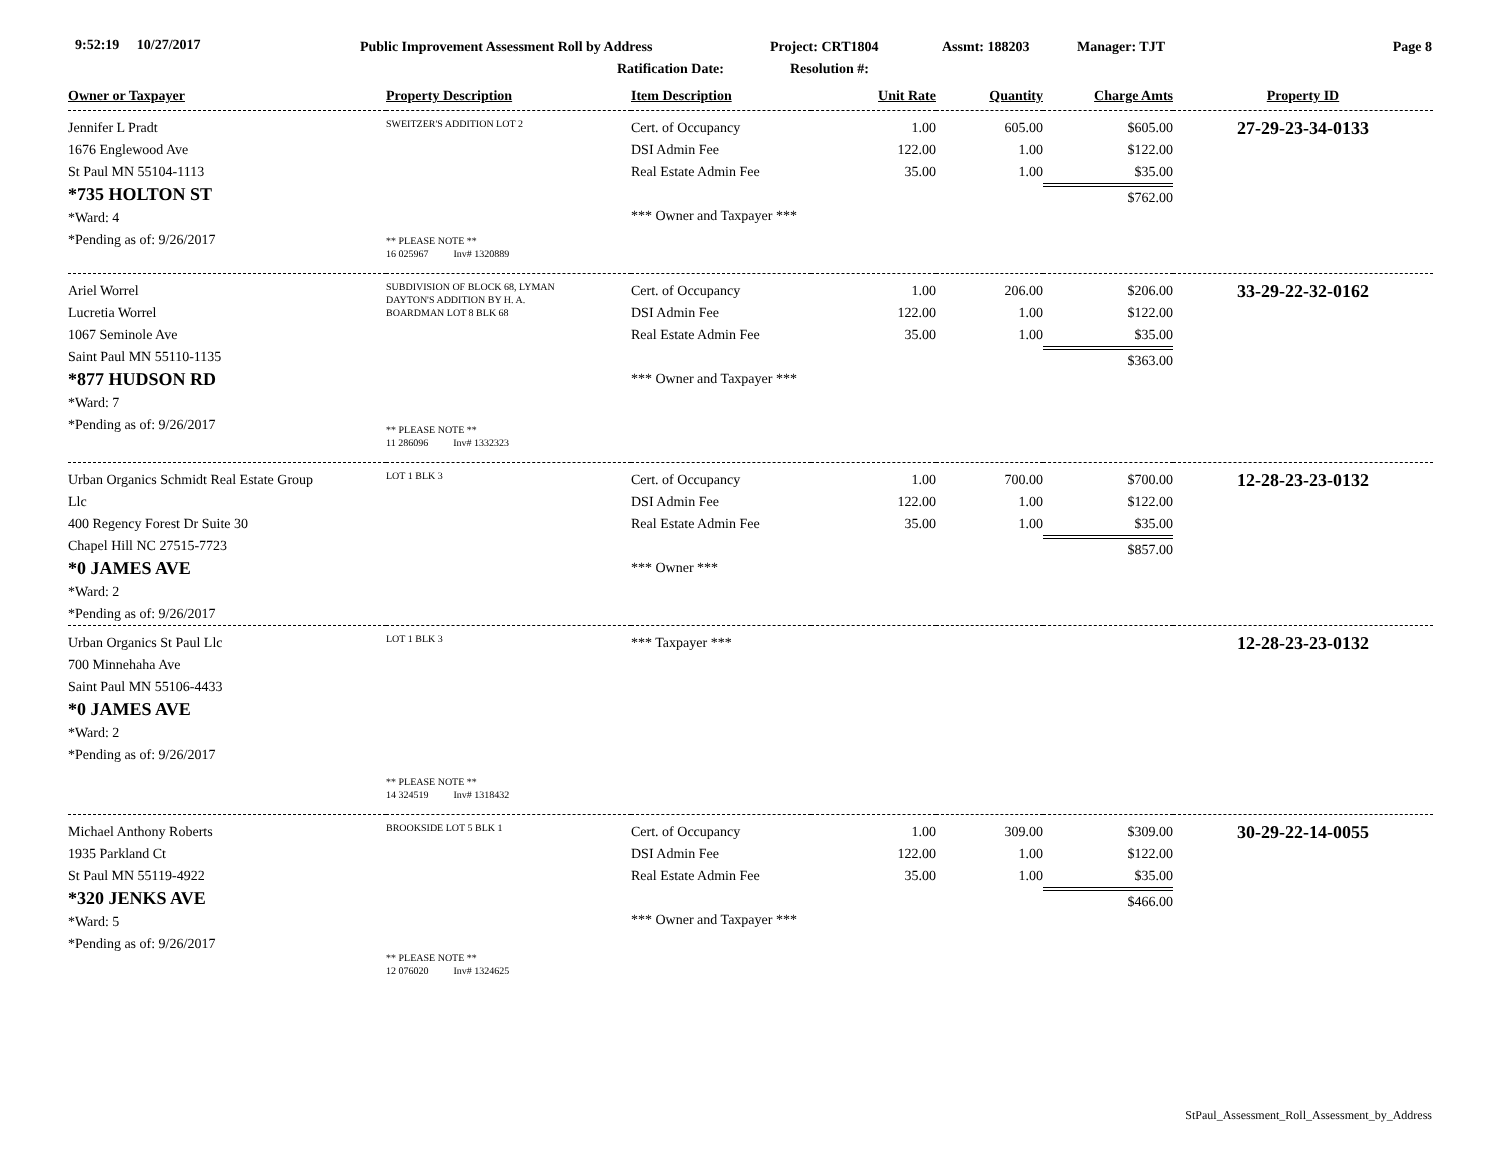9:52:19 10/27/2017
Public Improvement Assessment Roll by Address
Project: CRT1804 Assmt: 188203 Manager: TJT Page 8
Ratification Date: Resolution #:
| Owner or Taxpayer | Property Description | Item Description | Unit Rate | Quantity | Charge Amts | Property ID |
| --- | --- | --- | --- | --- | --- | --- |
| Jennifer L Pradt 1676 Englewood Ave St Paul MN 55104-1113 *735 HOLTON ST *Ward: 4 *Pending as of: 9/26/2017 | SWEITZER'S ADDITION LOT 2 ** PLEASE NOTE ** 16 025967 Inv# 1320889 | Cert. of Occupancy DSI Admin Fee Real Estate Admin Fee *** Owner and Taxpayer *** | 1.00 122.00 35.00 | 605.00 1.00 1.00 | $605.00 $122.00 $35.00 $762.00 | 27-29-23-34-0133 |
| Ariel Worrel Lucretia Worrel 1067 Seminole Ave Saint Paul MN 55110-1135 *877 HUDSON RD *Ward: 7 *Pending as of: 9/26/2017 | SUBDIVISION OF BLOCK 68, LYMAN DAYTON'S ADDITION BY H. A. BOARDMAN LOT 8 BLK 68 ** PLEASE NOTE ** 11 286096 Inv# 1332323 | Cert. of Occupancy DSI Admin Fee Real Estate Admin Fee *** Owner and Taxpayer *** | 1.00 122.00 35.00 | 206.00 1.00 1.00 | $206.00 $122.00 $35.00 $363.00 | 33-29-22-32-0162 |
| Urban Organics Schmidt Real Estate Group Llc 400 Regency Forest Dr Suite 30 Chapel Hill NC 27515-7723 *0 JAMES AVE *Ward: 2 *Pending as of: 9/26/2017 | LOT 1 BLK 3 | Cert. of Occupancy DSI Admin Fee Real Estate Admin Fee *** Owner *** | 1.00 122.00 35.00 | 700.00 1.00 1.00 | $700.00 $122.00 $35.00 $857.00 | 12-28-23-23-0132 |
| Urban Organics St Paul Llc 700 Minnehaha Ave Saint Paul MN 55106-4433 *0 JAMES AVE *Ward: 2 *Pending as of: 9/26/2017 | LOT 1 BLK 3 ** PLEASE NOTE ** 14 324519 Inv# 1318432 | *** Taxpayer *** | | | | 12-28-23-23-0132 |
| Michael Anthony Roberts 1935 Parkland Ct St Paul MN 55119-4922 *320 JENKS AVE *Ward: 5 *Pending as of: 9/26/2017 | BROOKSIDE LOT 5 BLK 1 ** PLEASE NOTE ** 12 076020 Inv# 1324625 | Cert. of Occupancy DSI Admin Fee Real Estate Admin Fee *** Owner and Taxpayer *** | 1.00 122.00 35.00 | 309.00 1.00 1.00 | $309.00 $122.00 $35.00 $466.00 | 30-29-22-14-0055 |
StPaul_Assessment_Roll_Assessment_by_Address